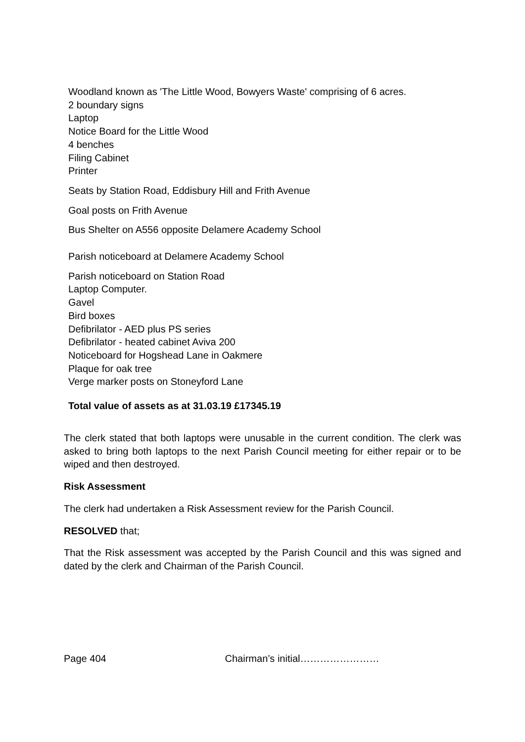Woodland known as 'The Little Wood, Bowyers Waste' comprising of 6 acres.
2 boundary signs
Laptop
Notice Board for the Little Wood
4 benches
Filing Cabinet
Printer
Seats by Station Road, Eddisbury Hill and Frith Avenue
Goal posts on Frith Avenue
Bus Shelter on A556 opposite Delamere Academy School
Parish noticeboard at Delamere Academy School
Parish noticeboard on Station Road
Laptop Computer.
Gavel
Bird boxes
Defibrilator - AED plus PS series
Defibrilator - heated cabinet Aviva 200
Noticeboard for Hogshead Lane in Oakmere
Plaque for oak tree
Verge marker posts on Stoneyford Lane
Total value of assets as at 31.03.19 £17345.19
The clerk stated that both laptops were unusable in the current condition. The clerk was asked to bring both laptops to the next Parish Council meeting for either repair or to be wiped and then destroyed.
Risk Assessment
The clerk had undertaken a Risk Assessment review for the Parish Council.
RESOLVED that;
That the Risk assessment was accepted by the Parish Council and this was signed and dated by the clerk and Chairman of the Parish Council.
Page 404 Chairman’s initial……………………